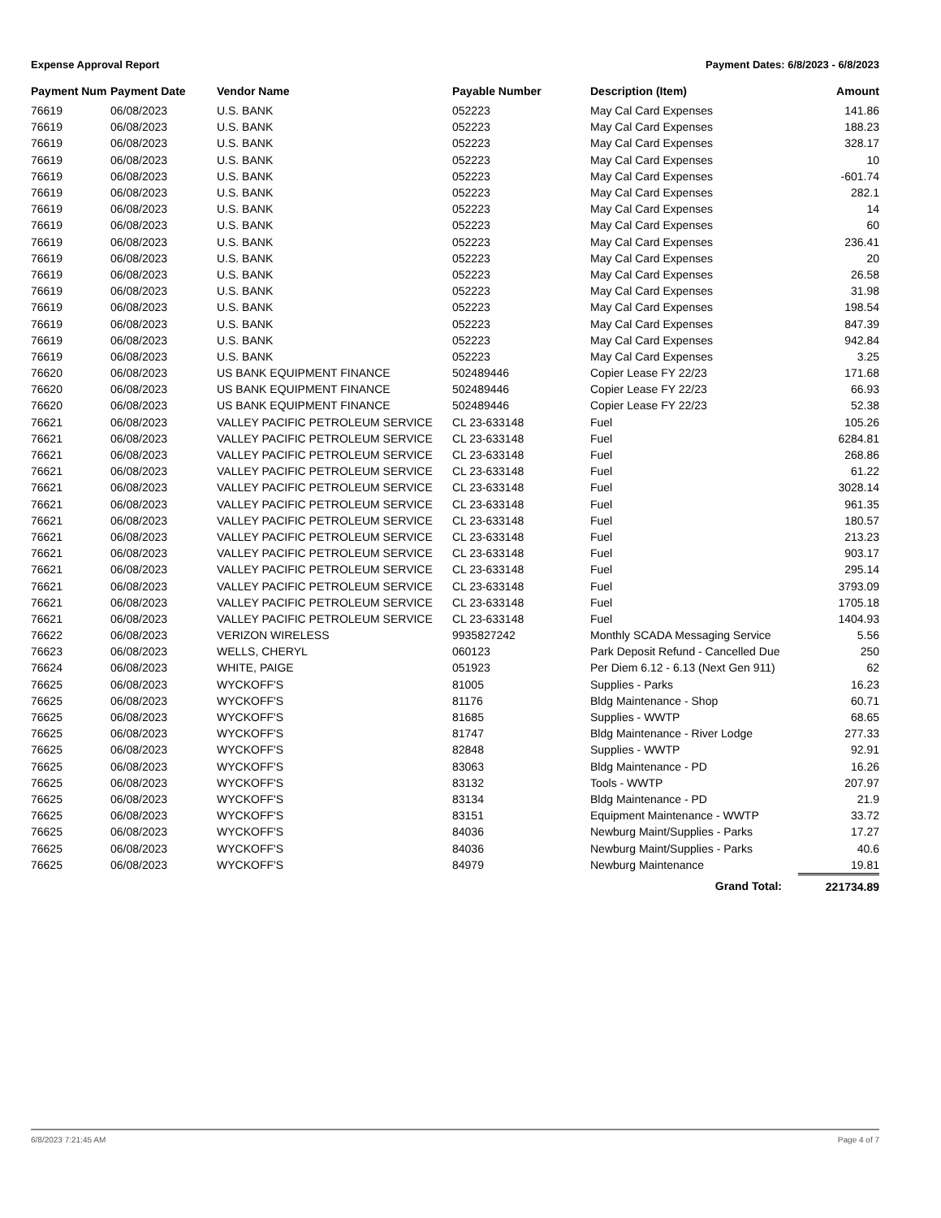Expense Approval Report Payment Dates: 6/8/2023 - 6/8/2023
| Payment Num | Payment Date | Vendor Name | Payable Number | Description (Item) | Amount |
| --- | --- | --- | --- | --- | --- |
| 76619 | 06/08/2023 | U.S. BANK | 052223 | May Cal Card Expenses | 141.86 |
| 76619 | 06/08/2023 | U.S. BANK | 052223 | May Cal Card Expenses | 188.23 |
| 76619 | 06/08/2023 | U.S. BANK | 052223 | May Cal Card Expenses | 328.17 |
| 76619 | 06/08/2023 | U.S. BANK | 052223 | May Cal Card Expenses | 10 |
| 76619 | 06/08/2023 | U.S. BANK | 052223 | May Cal Card Expenses | -601.74 |
| 76619 | 06/08/2023 | U.S. BANK | 052223 | May Cal Card Expenses | 282.1 |
| 76619 | 06/08/2023 | U.S. BANK | 052223 | May Cal Card Expenses | 14 |
| 76619 | 06/08/2023 | U.S. BANK | 052223 | May Cal Card Expenses | 60 |
| 76619 | 06/08/2023 | U.S. BANK | 052223 | May Cal Card Expenses | 236.41 |
| 76619 | 06/08/2023 | U.S. BANK | 052223 | May Cal Card Expenses | 20 |
| 76619 | 06/08/2023 | U.S. BANK | 052223 | May Cal Card Expenses | 26.58 |
| 76619 | 06/08/2023 | U.S. BANK | 052223 | May Cal Card Expenses | 31.98 |
| 76619 | 06/08/2023 | U.S. BANK | 052223 | May Cal Card Expenses | 198.54 |
| 76619 | 06/08/2023 | U.S. BANK | 052223 | May Cal Card Expenses | 847.39 |
| 76619 | 06/08/2023 | U.S. BANK | 052223 | May Cal Card Expenses | 942.84 |
| 76619 | 06/08/2023 | U.S. BANK | 052223 | May Cal Card Expenses | 3.25 |
| 76620 | 06/08/2023 | US BANK EQUIPMENT FINANCE | 502489446 | Copier Lease FY 22/23 | 171.68 |
| 76620 | 06/08/2023 | US BANK EQUIPMENT FINANCE | 502489446 | Copier Lease FY 22/23 | 66.93 |
| 76620 | 06/08/2023 | US BANK EQUIPMENT FINANCE | 502489446 | Copier Lease FY 22/23 | 52.38 |
| 76621 | 06/08/2023 | VALLEY PACIFIC PETROLEUM SERVICE | CL 23-633148 | Fuel | 105.26 |
| 76621 | 06/08/2023 | VALLEY PACIFIC PETROLEUM SERVICE | CL 23-633148 | Fuel | 6284.81 |
| 76621 | 06/08/2023 | VALLEY PACIFIC PETROLEUM SERVICE | CL 23-633148 | Fuel | 268.86 |
| 76621 | 06/08/2023 | VALLEY PACIFIC PETROLEUM SERVICE | CL 23-633148 | Fuel | 61.22 |
| 76621 | 06/08/2023 | VALLEY PACIFIC PETROLEUM SERVICE | CL 23-633148 | Fuel | 3028.14 |
| 76621 | 06/08/2023 | VALLEY PACIFIC PETROLEUM SERVICE | CL 23-633148 | Fuel | 961.35 |
| 76621 | 06/08/2023 | VALLEY PACIFIC PETROLEUM SERVICE | CL 23-633148 | Fuel | 180.57 |
| 76621 | 06/08/2023 | VALLEY PACIFIC PETROLEUM SERVICE | CL 23-633148 | Fuel | 213.23 |
| 76621 | 06/08/2023 | VALLEY PACIFIC PETROLEUM SERVICE | CL 23-633148 | Fuel | 903.17 |
| 76621 | 06/08/2023 | VALLEY PACIFIC PETROLEUM SERVICE | CL 23-633148 | Fuel | 295.14 |
| 76621 | 06/08/2023 | VALLEY PACIFIC PETROLEUM SERVICE | CL 23-633148 | Fuel | 3793.09 |
| 76621 | 06/08/2023 | VALLEY PACIFIC PETROLEUM SERVICE | CL 23-633148 | Fuel | 1705.18 |
| 76621 | 06/08/2023 | VALLEY PACIFIC PETROLEUM SERVICE | CL 23-633148 | Fuel | 1404.93 |
| 76622 | 06/08/2023 | VERIZON WIRELESS | 9935827242 | Monthly SCADA Messaging Service | 5.56 |
| 76623 | 06/08/2023 | WELLS, CHERYL | 060123 | Park Deposit Refund - Cancelled Due | 250 |
| 76624 | 06/08/2023 | WHITE, PAIGE | 051923 | Per Diem 6.12 - 6.13 (Next Gen 911) | 62 |
| 76625 | 06/08/2023 | WYCKOFF'S | 81005 | Supplies - Parks | 16.23 |
| 76625 | 06/08/2023 | WYCKOFF'S | 81176 | Bldg Maintenance - Shop | 60.71 |
| 76625 | 06/08/2023 | WYCKOFF'S | 81685 | Supplies - WWTP | 68.65 |
| 76625 | 06/08/2023 | WYCKOFF'S | 81747 | Bldg Maintenance - River Lodge | 277.33 |
| 76625 | 06/08/2023 | WYCKOFF'S | 82848 | Supplies - WWTP | 92.91 |
| 76625 | 06/08/2023 | WYCKOFF'S | 83063 | Bldg Maintenance - PD | 16.26 |
| 76625 | 06/08/2023 | WYCKOFF'S | 83132 | Tools - WWTP | 207.97 |
| 76625 | 06/08/2023 | WYCKOFF'S | 83134 | Bldg Maintenance - PD | 21.9 |
| 76625 | 06/08/2023 | WYCKOFF'S | 83151 | Equipment Maintenance - WWTP | 33.72 |
| 76625 | 06/08/2023 | WYCKOFF'S | 84036 | Newburg Maint/Supplies - Parks | 17.27 |
| 76625 | 06/08/2023 | WYCKOFF'S | 84036 | Newburg Maint/Supplies - Parks | 40.6 |
| 76625 | 06/08/2023 | WYCKOFF'S | 84979 | Newburg Maintenance | 19.81 |
| | | | | Grand Total: | 221734.89 |
6/8/2023 7:21:45 AM Page 4 of 7